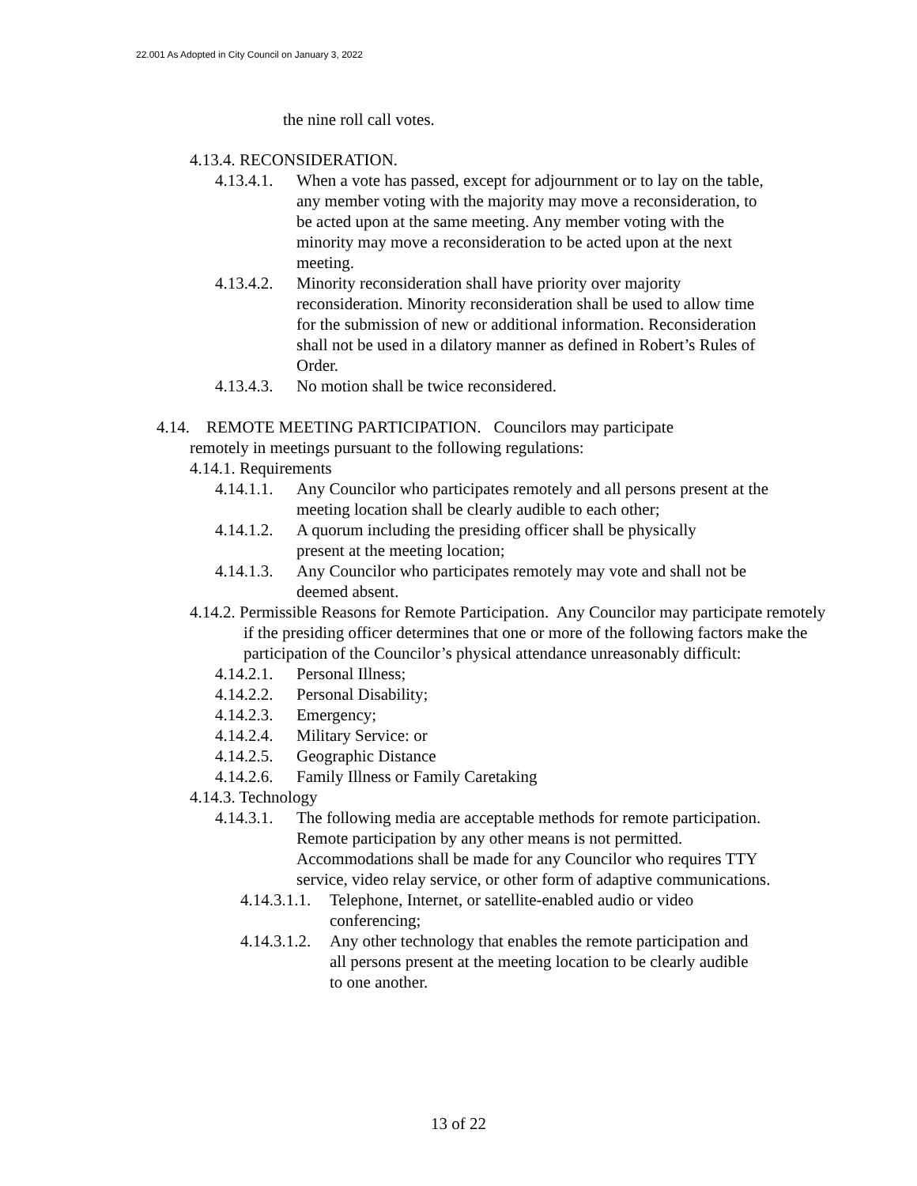22.001 As Adopted in City Council on January 3, 2022
the nine roll call votes.
4.13.4. RECONSIDERATION.
4.13.4.1. When a vote has passed, except for adjournment or to lay on the table, any member voting with the majority may move a reconsideration, to be acted upon at the same meeting. Any member voting with the minority may move a reconsideration to be acted upon at the next meeting.
4.13.4.2. Minority reconsideration shall have priority over majority reconsideration. Minority reconsideration shall be used to allow time for the submission of new or additional information. Reconsideration shall not be used in a dilatory manner as defined in Robert’s Rules of Order.
4.13.4.3. No motion shall be twice reconsidered.
4.14. REMOTE MEETING PARTICIPATION. Councilors may participate
remotely in meetings pursuant to the following regulations:
4.14.1. Requirements
4.14.1.1. Any Councilor who participates remotely and all persons present at the meeting location shall be clearly audible to each other;
4.14.1.2. A quorum including the presiding officer shall be physically present at the meeting location;
4.14.1.3. Any Councilor who participates remotely may vote and shall not be deemed absent.
4.14.2. Permissible Reasons for Remote Participation. Any Councilor may participate remotely if the presiding officer determines that one or more of the following factors make the participation of the Councilor’s physical attendance unreasonably difficult:
4.14.2.1. Personal Illness;
4.14.2.2. Personal Disability;
4.14.2.3. Emergency;
4.14.2.4. Military Service: or
4.14.2.5. Geographic Distance
4.14.2.6. Family Illness or Family Caretaking
4.14.3. Technology
4.14.3.1. The following media are acceptable methods for remote participation. Remote participation by any other means is not permitted. Accommodations shall be made for any Councilor who requires TTY service, video relay service, or other form of adaptive communications.
4.14.3.1.1. Telephone, Internet, or satellite-enabled audio or video conferencing;
4.14.3.1.2. Any other technology that enables the remote participation and all persons present at the meeting location to be clearly audible to one another.
13 of 22